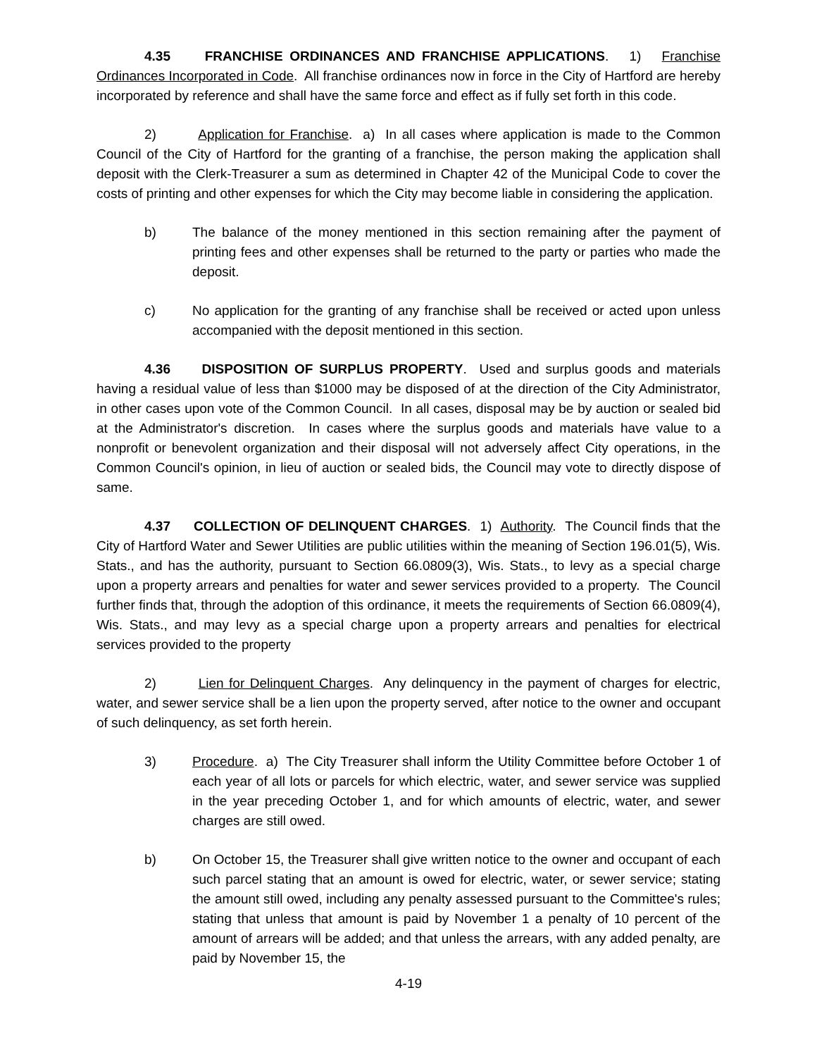4.35 FRANCHISE ORDINANCES AND FRANCHISE APPLICATIONS. 1) Franchise Ordinances Incorporated in Code. All franchise ordinances now in force in the City of Hartford are hereby incorporated by reference and shall have the same force and effect as if fully set forth in this code.
2) Application for Franchise. a) In all cases where application is made to the Common Council of the City of Hartford for the granting of a franchise, the person making the application shall deposit with the Clerk-Treasurer a sum as determined in Chapter 42 of the Municipal Code to cover the costs of printing and other expenses for which the City may become liable in considering the application.
b) The balance of the money mentioned in this section remaining after the payment of printing fees and other expenses shall be returned to the party or parties who made the deposit.
c) No application for the granting of any franchise shall be received or acted upon unless accompanied with the deposit mentioned in this section.
4.36 DISPOSITION OF SURPLUS PROPERTY. Used and surplus goods and materials having a residual value of less than $1000 may be disposed of at the direction of the City Administrator, in other cases upon vote of the Common Council. In all cases, disposal may be by auction or sealed bid at the Administrator's discretion. In cases where the surplus goods and materials have value to a nonprofit or benevolent organization and their disposal will not adversely affect City operations, in the Common Council's opinion, in lieu of auction or sealed bids, the Council may vote to directly dispose of same.
4.37 COLLECTION OF DELINQUENT CHARGES. 1) Authority. The Council finds that the City of Hartford Water and Sewer Utilities are public utilities within the meaning of Section 196.01(5), Wis. Stats., and has the authority, pursuant to Section 66.0809(3), Wis. Stats., to levy as a special charge upon a property arrears and penalties for water and sewer services provided to a property. The Council further finds that, through the adoption of this ordinance, it meets the requirements of Section 66.0809(4), Wis. Stats., and may levy as a special charge upon a property arrears and penalties for electrical services provided to the property
2) Lien for Delinquent Charges. Any delinquency in the payment of charges for electric, water, and sewer service shall be a lien upon the property served, after notice to the owner and occupant of such delinquency, as set forth herein.
3) Procedure. a) The City Treasurer shall inform the Utility Committee before October 1 of each year of all lots or parcels for which electric, water, and sewer service was supplied in the year preceding October 1, and for which amounts of electric, water, and sewer charges are still owed.
b) On October 15, the Treasurer shall give written notice to the owner and occupant of each such parcel stating that an amount is owed for electric, water, or sewer service; stating the amount still owed, including any penalty assessed pursuant to the Committee's rules; stating that unless that amount is paid by November 1 a penalty of 10 percent of the amount of arrears will be added; and that unless the arrears, with any added penalty, are paid by November 15, the
4-19